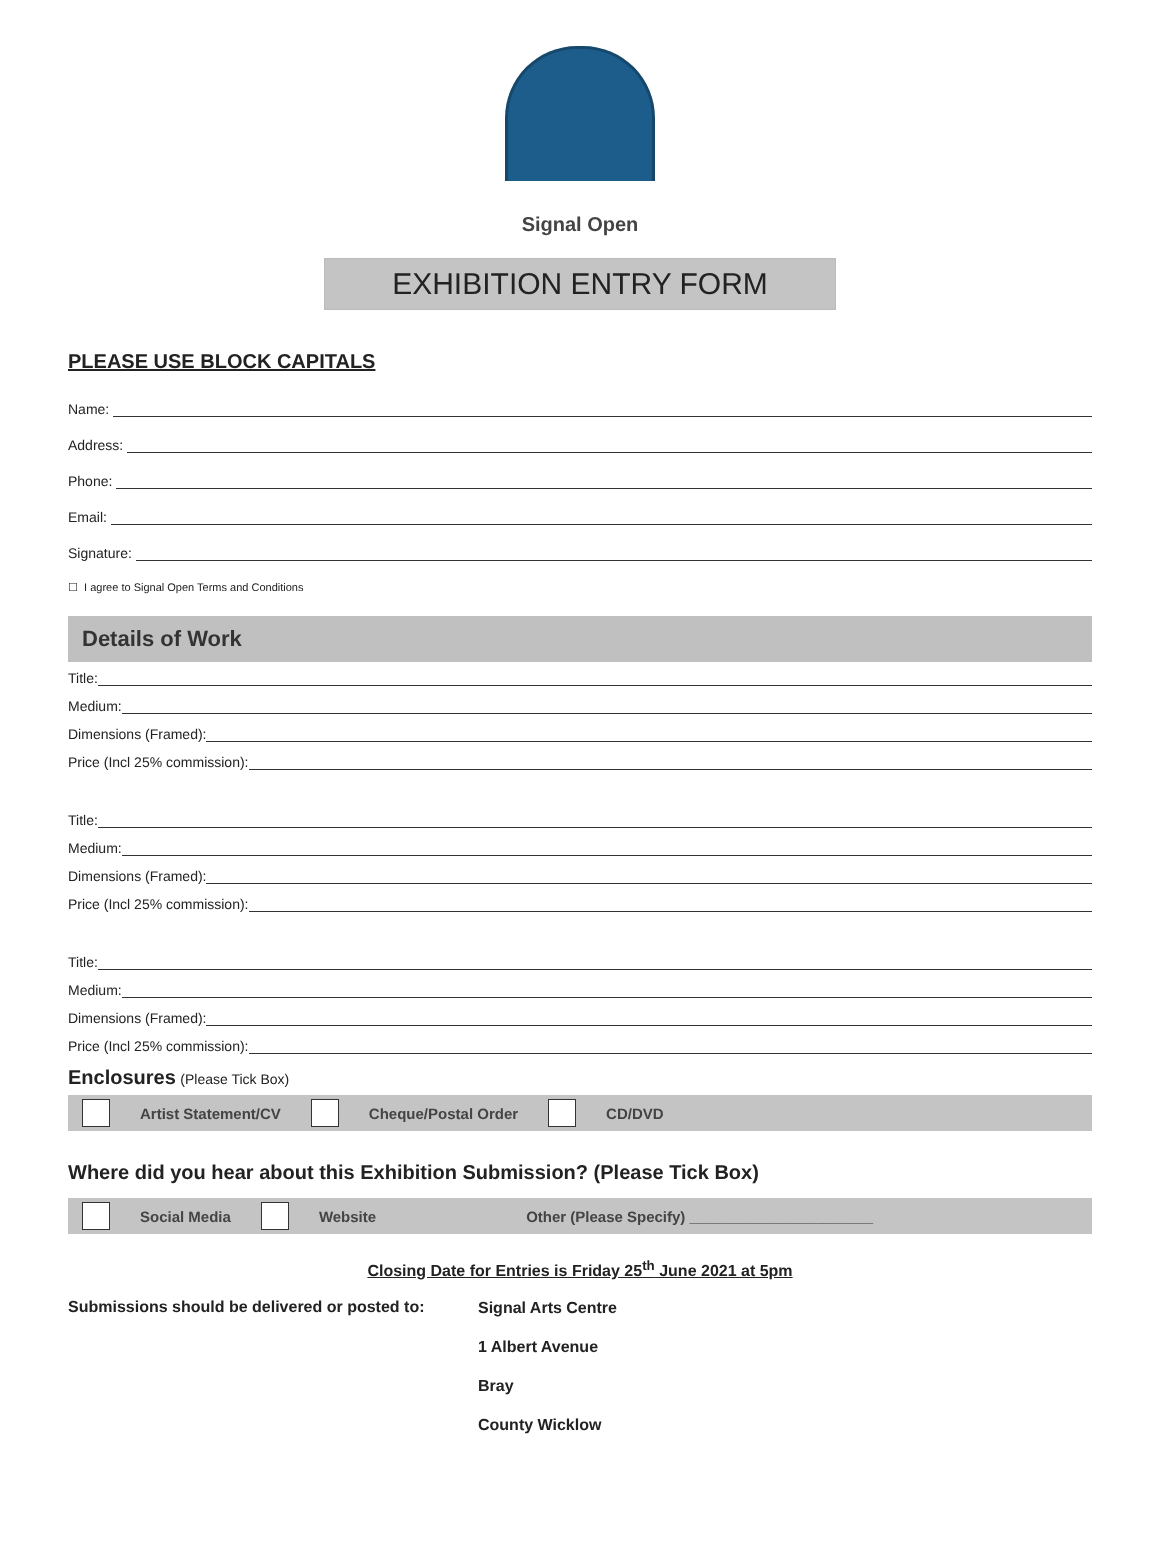Signal Open
EXHIBITION ENTRY FORM
PLEASE USE BLOCK CAPITALS
Name:
Address:
Phone:
Email:
Signature:
☐ I agree to Signal Open Terms and Conditions
Details of Work
Title:
Medium:
Dimensions (Framed):
Price (Incl 25% commission):
Title:
Medium:
Dimensions (Framed):
Price (Incl 25% commission):
Title:
Medium:
Dimensions (Framed):
Price (Incl 25% commission):
Enclosures (Please Tick Box)
Artist Statement/CV Cheque/Postal Order CD/DVD
Where did you hear about this Exhibition Submission? (Please Tick Box)
Social Media Website Other (Please Specify) ______________________
Closing Date for Entries is Friday 25<sup>th</sup> June 2021 at 5pm
Submissions should be delivered or posted to:
Signal Arts Centre
1 Albert Avenue
Bray
County Wicklow